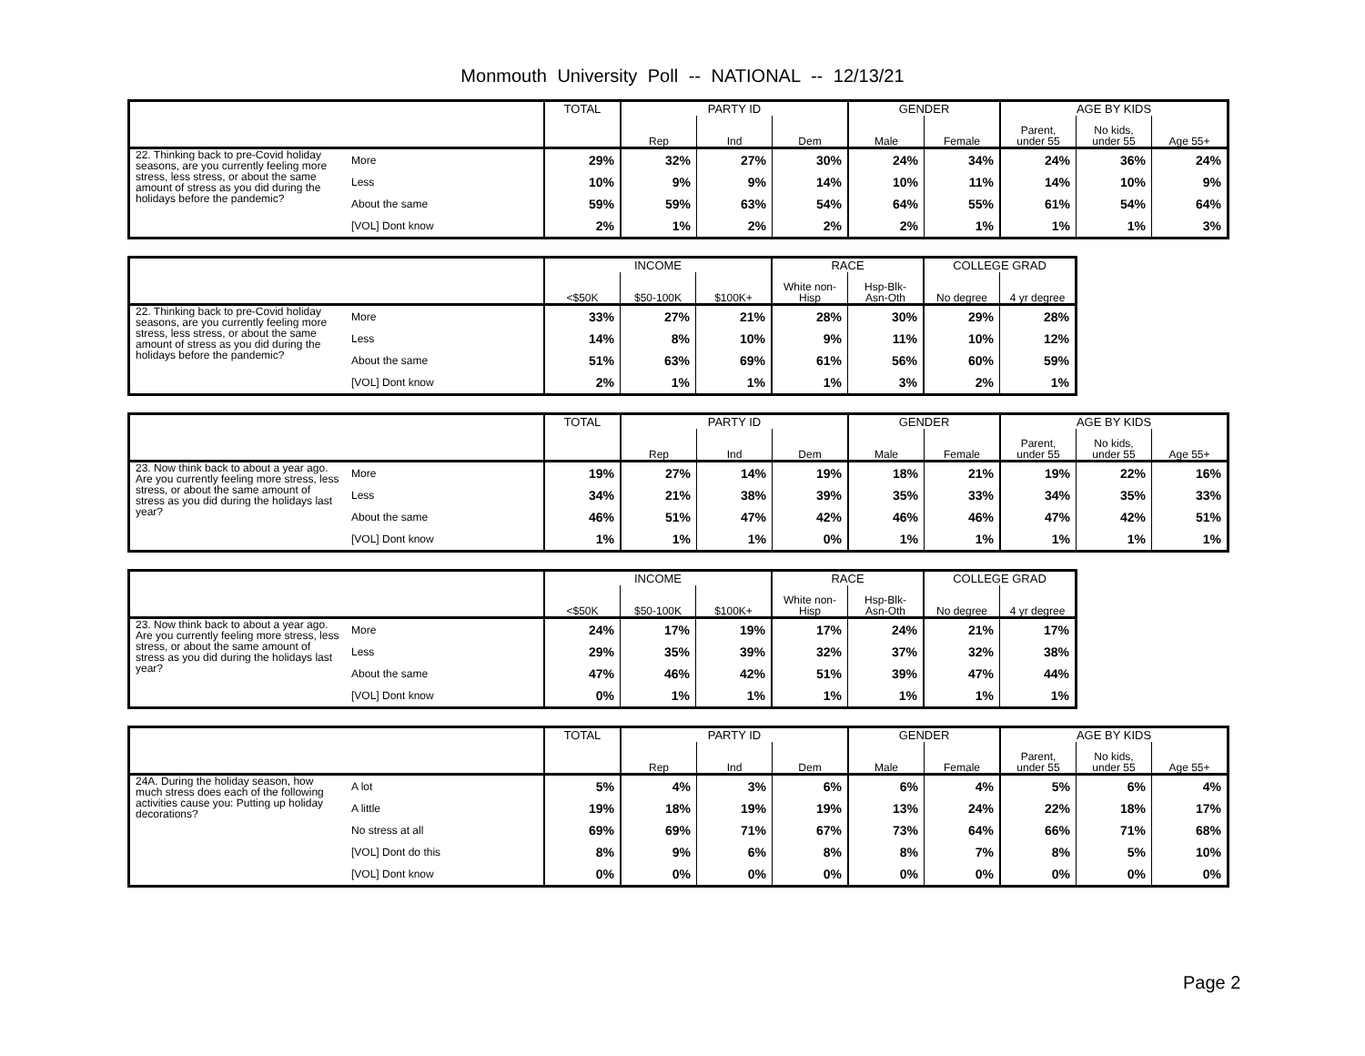Monmouth University Poll -- NATIONAL -- 12/13/21
| | | TOTAL | PARTY ID | | | GENDER | | AGE BY KIDS | | |
| --- | --- | --- | --- | --- | --- | --- | --- | --- | --- | --- |
| | | | Rep | Ind | Dem | Male | Female | Parent, under 55 | No kids, under 55 | Age 55+ |
| 22. Thinking back to pre-Covid holiday seasons, are you currently feeling more stress, less stress, or about the same amount of stress as you did during the holidays before the pandemic? | More | 29% | 32% | 27% | 30% | 24% | 34% | 24% | 36% | 24% |
| | Less | 10% | 9% | 9% | 14% | 10% | 11% | 14% | 10% | 9% |
| | About the same | 59% | 59% | 63% | 54% | 64% | 55% | 61% | 54% | 64% |
| | [VOL] Dont know | 2% | 1% | 2% | 2% | 2% | 1% | 1% | 1% | 3% |
| | | INCOME | | | RACE | | COLLEGE GRAD | |
| --- | --- | --- | --- | --- | --- | --- | --- | --- |
| | | <$50K | $50-100K | $100K+ | White non-Hisp | Hsp-Blk-Asn-Oth | No degree | 4 yr degree |
| 22. Thinking back to pre-Covid holiday seasons, are you currently feeling more stress, less stress, or about the same amount of stress as you did during the holidays before the pandemic? | More | 33% | 27% | 21% | 28% | 30% | 29% | 28% |
| | Less | 14% | 8% | 10% | 9% | 11% | 10% | 12% |
| | About the same | 51% | 63% | 69% | 61% | 56% | 60% | 59% |
| | [VOL] Dont know | 2% | 1% | 1% | 1% | 3% | 2% | 1% |
| | | TOTAL | PARTY ID | | | GENDER | | AGE BY KIDS | | |
| --- | --- | --- | --- | --- | --- | --- | --- | --- | --- | --- |
| | | | Rep | Ind | Dem | Male | Female | Parent, under 55 | No kids, under 55 | Age 55+ |
| 23. Now think back to about a year ago. Are you currently feeling more stress, less stress, or about the same amount of stress as you did during the holidays last year? | More | 19% | 27% | 14% | 19% | 18% | 21% | 19% | 22% | 16% |
| | Less | 34% | 21% | 38% | 39% | 35% | 33% | 34% | 35% | 33% |
| | About the same | 46% | 51% | 47% | 42% | 46% | 46% | 47% | 42% | 51% |
| | [VOL] Dont know | 1% | 1% | 1% | 0% | 1% | 1% | 1% | 1% | 1% |
| | | INCOME | | | RACE | | COLLEGE GRAD | |
| --- | --- | --- | --- | --- | --- | --- | --- | --- |
| | | <$50K | $50-100K | $100K+ | White non-Hisp | Hsp-Blk-Asn-Oth | No degree | 4 yr degree |
| 23. Now think back to about a year ago. Are you currently feeling more stress, less stress, or about the same amount of stress as you did during the holidays last year? | More | 24% | 17% | 19% | 17% | 24% | 21% | 17% |
| | Less | 29% | 35% | 39% | 32% | 37% | 32% | 38% |
| | About the same | 47% | 46% | 42% | 51% | 39% | 47% | 44% |
| | [VOL] Dont know | 0% | 1% | 1% | 1% | 1% | 1% | 1% |
| | | TOTAL | PARTY ID | | | GENDER | | AGE BY KIDS | | |
| --- | --- | --- | --- | --- | --- | --- | --- | --- | --- | --- |
| | | | Rep | Ind | Dem | Male | Female | Parent, under 55 | No kids, under 55 | Age 55+ |
| 24A. During the holiday season, how much stress does each of the following activities cause you: Putting up holiday decorations? | A lot | 5% | 4% | 3% | 6% | 6% | 4% | 5% | 6% | 4% |
| | A little | 19% | 18% | 19% | 19% | 13% | 24% | 22% | 18% | 17% |
| | No stress at all | 69% | 69% | 71% | 67% | 73% | 64% | 66% | 71% | 68% |
| | [VOL] Dont do this | 8% | 9% | 6% | 8% | 8% | 7% | 8% | 5% | 10% |
| | [VOL] Dont know | 0% | 0% | 0% | 0% | 0% | 0% | 0% | 0% | 0% |
Page 2